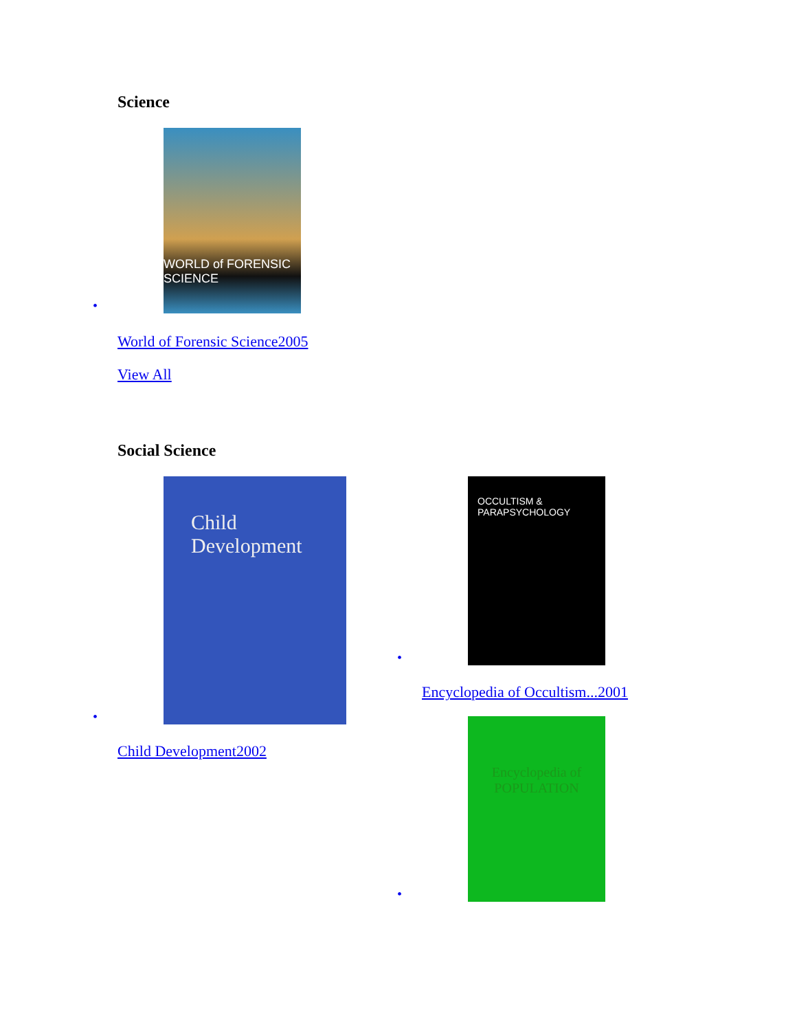Science
•
WORLD of FORENSIC SCIENCE
World of Forensic Science2005
View All
Social Science
•
Child Development
Child Development2002
•
OCCULTISM & PARAPSYCHOLOGY
Encyclopedia of Occultism...2001
•
Encyclopedia of POPULATION